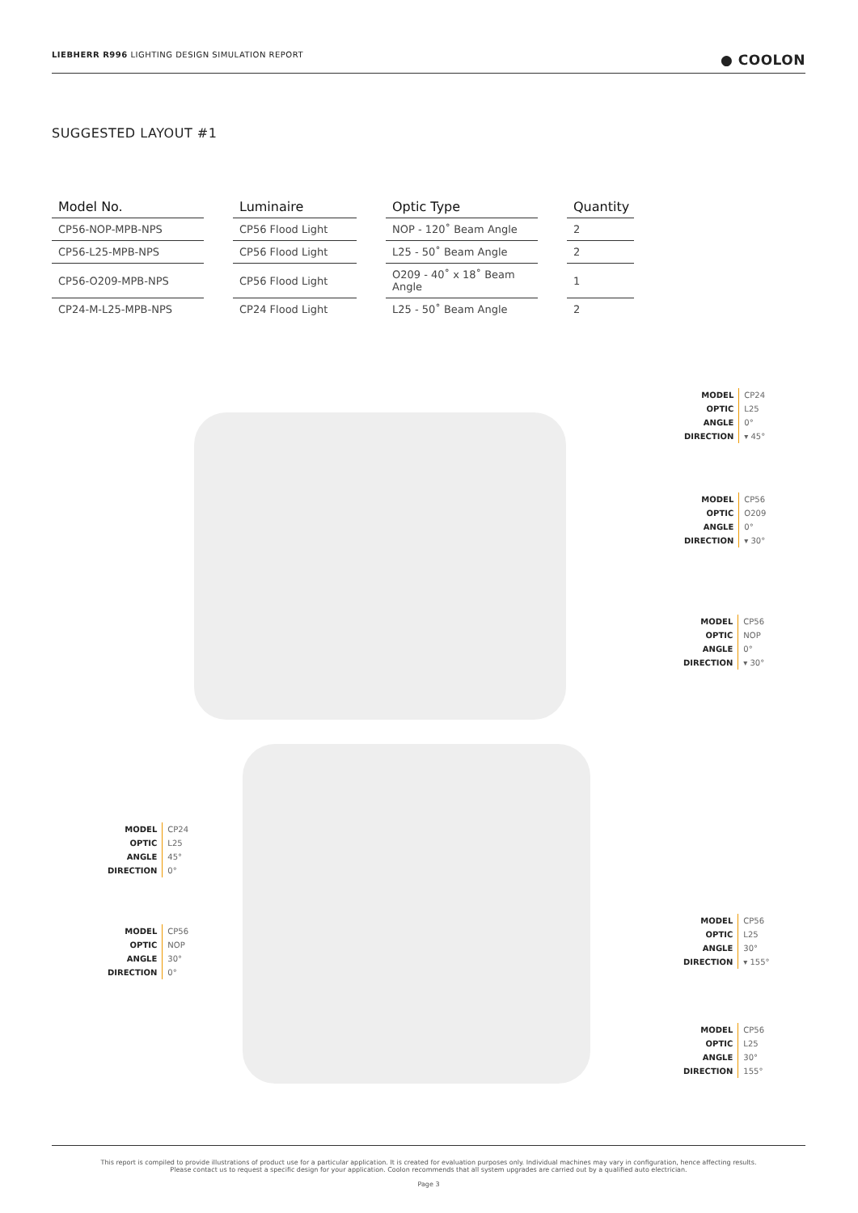LIEBHERR R996 LIGHTING DESIGN SIMULATION REPORT ● COOLON
SUGGESTED LAYOUT #1
| Model No. | Luminaire | Optic Type | Quantity |
| --- | --- | --- | --- |
| CP56-NOP-MPB-NPS | CP56 Flood Light | NOP - 120˚ Beam Angle | 2 |
| CP56-L25-MPB-NPS | CP56 Flood Light | L25 - 50˚ Beam Angle | 2 |
| CP56-O209-MPB-NPS | CP56 Flood Light | O209 - 40˚ x 18˚ Beam Angle | 1 |
| CP24-M-L25-MPB-NPS | CP24 Flood Light | L25 - 50˚ Beam Angle | 2 |
| MODEL | CP24 |
| OPTIC | L25 |
| ANGLE | 0° |
| DIRECTION | ▾ 45° |
| MODEL | CP56 |
| OPTIC | O209 |
| ANGLE | 0° |
| DIRECTION | ▾ 30° |
| MODEL | CP56 |
| OPTIC | NOP |
| ANGLE | 0° |
| DIRECTION | ▾ 30° |
| MODEL | CP24 |
| OPTIC | L25 |
| ANGLE | 45° |
| DIRECTION | 0° |
| MODEL | CP56 |
| OPTIC | NOP |
| ANGLE | 30° |
| DIRECTION | 0° |
| MODEL | CP56 |
| OPTIC | L25 |
| ANGLE | 30° |
| DIRECTION | ▾ 155° |
| MODEL | CP56 |
| OPTIC | L25 |
| ANGLE | 30° |
| DIRECTION | 155° |
This report is compiled to provide illustrations of product use for a particular application. It is created for evaluation purposes only. Individual machines may vary in configuration, hence affecting results.
Please contact us to request a specific design for your application. Coolon recommends that all system upgrades are carried out by a qualified auto electrician.
Page 3